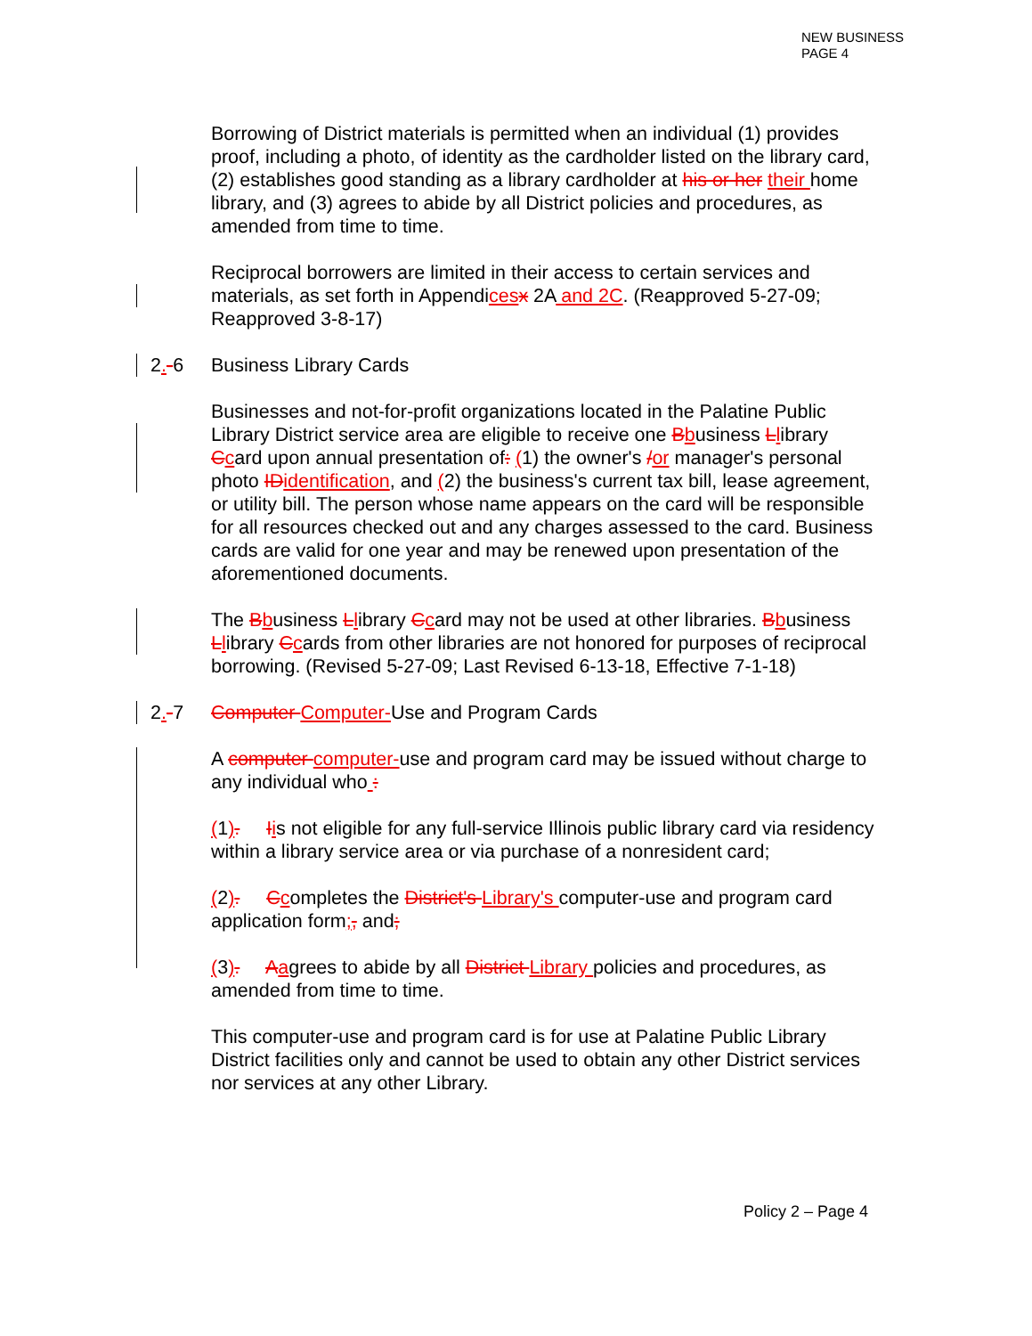NEW BUSINESS
PAGE 4
Borrowing of District materials is permitted when an individual (1) provides proof, including a photo, of identity as the cardholder listed on the library card, (2) establishes good standing as a library cardholder at his or her their home library, and (3) agrees to abide by all District policies and procedures, as amended from time to time.
Reciprocal borrowers are limited in their access to certain services and materials, as set forth in Appendicesx 2A and 2C. (Reapproved 5-27-09; Reapproved 3-8-17)
2.-6 Business Library Cards
Businesses and not-for-profit organizations located in the Palatine Public Library District service area are eligible to receive one Bbusiness Llibrary Ccard upon annual presentation of: (1) the owner's /or manager's personal photo IDidentification, and (2) the business's current tax bill, lease agreement, or utility bill. The person whose name appears on the card will be responsible for all resources checked out and any charges assessed to the card. Business cards are valid for one year and may be renewed upon presentation of the aforementioned documents.
The Bbusiness Llibrary Ccard may not be used at other libraries. Bbusiness Llibrary Ccards from other libraries are not honored for purposes of reciprocal borrowing. (Revised 5-27-09; Last Revised 6-13-18, Effective 7-1-18)
2.-7 Computer Computer-Use and Program Cards
A computer computer-use and program card may be issued without charge to any individual who :
(1). Iis not eligible for any full-service Illinois public library card via residency within a library service area or via purchase of a nonresident card;
(2). Ccompletes the District's Library's computer-use and program card application form;, and;
(3). Aagrees to abide by all District Library policies and procedures, as amended from time to time.
This computer-use and program card is for use at Palatine Public Library District facilities only and cannot be used to obtain any other District services nor services at any other Library.
Policy 2 – Page 4